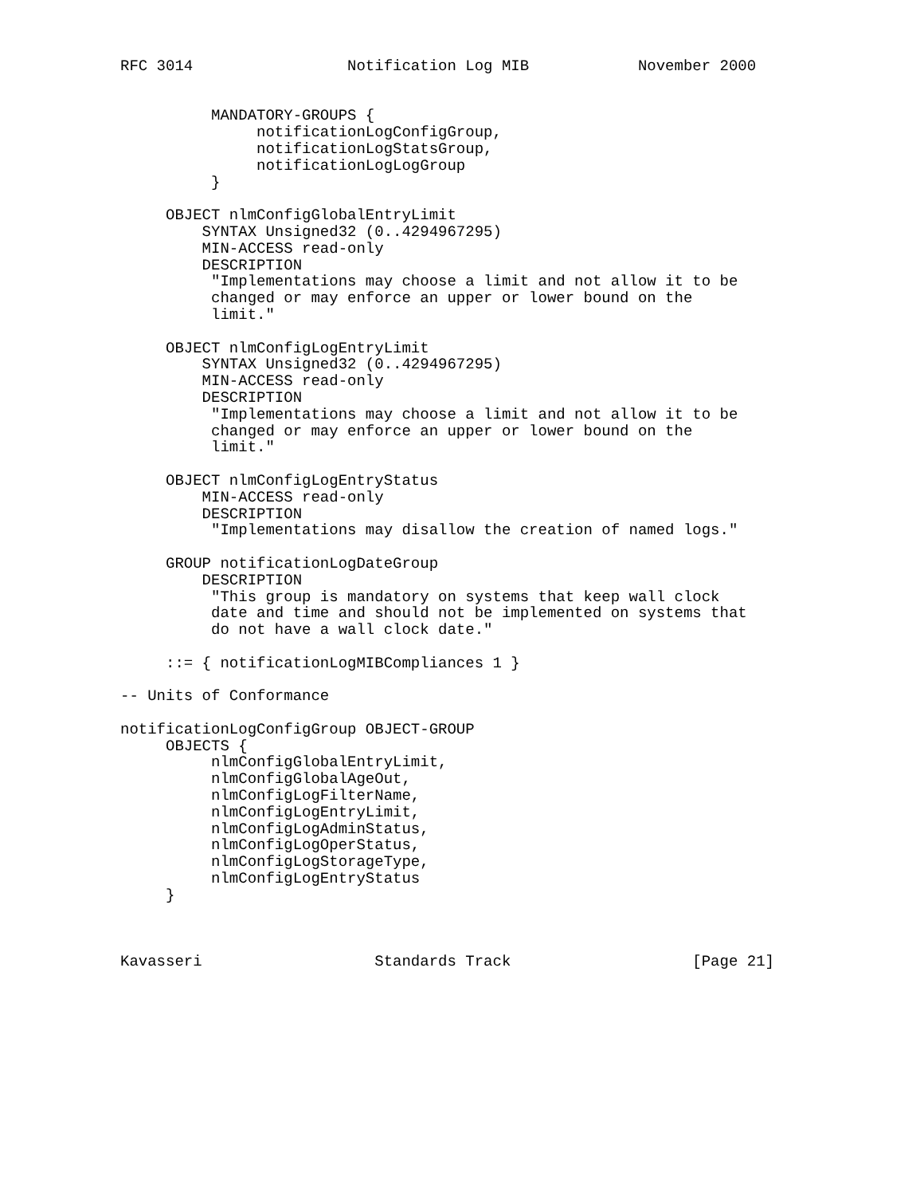RFC 3014                 Notification Log MIB            November 2000


          MANDATORY-GROUPS {
               notificationLogConfigGroup,
               notificationLogStatsGroup,
               notificationLogLogGroup
          }

     OBJECT nlmConfigGlobalEntryLimit
         SYNTAX Unsigned32 (0..4294967295)
         MIN-ACCESS read-only
         DESCRIPTION
          "Implementations may choose a limit and not allow it to be
          changed or may enforce an upper or lower bound on the
          limit."

     OBJECT nlmConfigLogEntryLimit
         SYNTAX Unsigned32 (0..4294967295)
         MIN-ACCESS read-only
         DESCRIPTION
          "Implementations may choose a limit and not allow it to be
          changed or may enforce an upper or lower bound on the
          limit."

     OBJECT nlmConfigLogEntryStatus
         MIN-ACCESS read-only
         DESCRIPTION
          "Implementations may disallow the creation of named logs."

     GROUP notificationLogDateGroup
         DESCRIPTION
          "This group is mandatory on systems that keep wall clock
          date and time and should not be implemented on systems that
          do not have a wall clock date."

     ::= { notificationLogMIBCompliances 1 }

-- Units of Conformance

notificationLogConfigGroup OBJECT-GROUP
     OBJECTS {
          nlmConfigGlobalEntryLimit,
          nlmConfigGlobalAgeOut,
          nlmConfigLogFilterName,
          nlmConfigLogEntryLimit,
          nlmConfigLogAdminStatus,
          nlmConfigLogOperStatus,
          nlmConfigLogStorageType,
          nlmConfigLogEntryStatus
     }



Kavasseri                   Standards Track                    [Page 21]